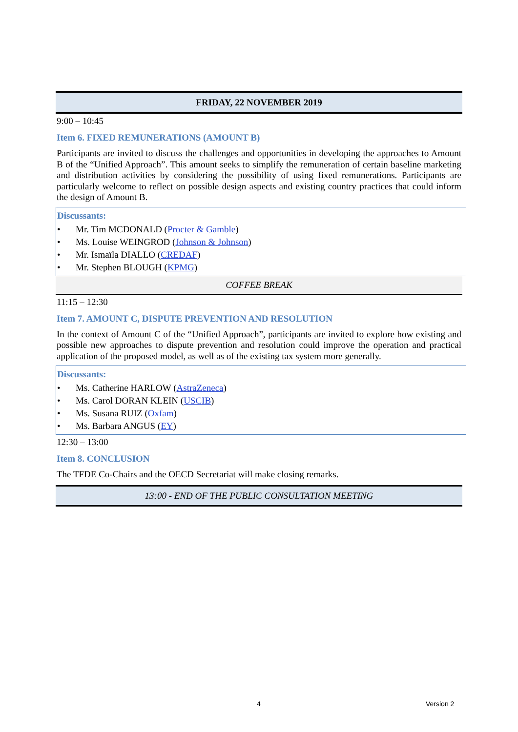FRIDAY, 22 NOVEMBER 2019
9:00 – 10:45
Item 6. FIXED REMUNERATIONS (AMOUNT B)
Participants are invited to discuss the challenges and opportunities in developing the approaches to Amount B of the “Unified Approach”. This amount seeks to simplify the remuneration of certain baseline marketing and distribution activities by considering the possibility of using fixed remunerations. Participants are particularly welcome to reflect on possible design aspects and existing country practices that could inform the design of Amount B.
Discussants:
• Mr. Tim MCDONALD (Procter & Gamble)
• Ms. Louise WEINGROD (Johnson & Johnson)
• Mr. Ismaïla DIALLO (CREDAF)
• Mr. Stephen BLOUGH (KPMG)
COFFEE BREAK
11:15 – 12:30
Item 7. AMOUNT C, DISPUTE PREVENTION AND RESOLUTION
In the context of Amount C of the “Unified Approach”, participants are invited to explore how existing and possible new approaches to dispute prevention and resolution could improve the operation and practical application of the proposed model, as well as of the existing tax system more generally.
Discussants:
• Ms. Catherine HARLOW (AstraZeneca)
• Ms. Carol DORAN KLEIN (USCIB)
• Ms. Susana RUIZ (Oxfam)
• Ms. Barbara ANGUS (EY)
12:30 – 13:00
Item 8. CONCLUSION
The TFDE Co-Chairs and the OECD Secretariat will make closing remarks.
13:00 - END OF THE PUBLIC CONSULTATION MEETING
4 Version 2